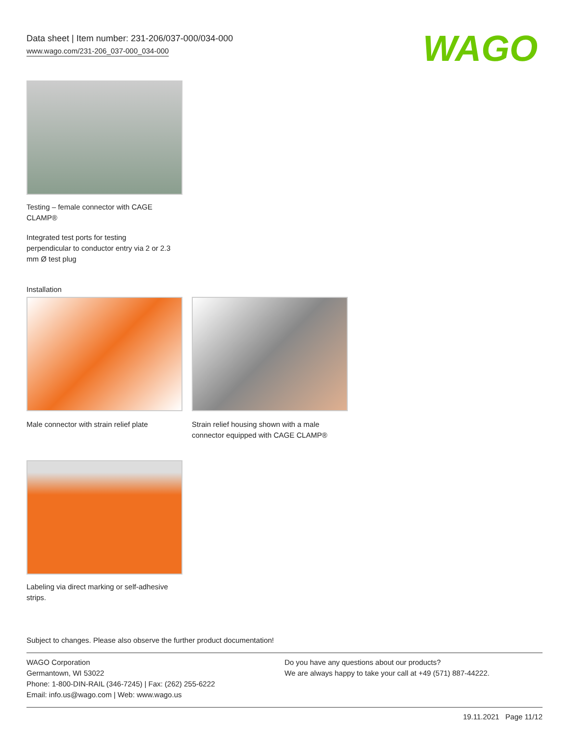Data sheet | Item number: 231-206/037-000/034-000
www.wago.com/231-206_037-000_034-000
WAGO
Testing – female connector with CAGE
CLAMP®
Integrated test ports for testing
perpendicular to conductor entry via 2 or 2.3
mm Ø test plug
Installation
Male connector with strain relief plate
Strain relief housing shown with a male
connector equipped with CAGE CLAMP®
Labeling via direct marking or self-adhesive
strips.
Subject to changes. Please also observe the further product documentation!
WAGO Corporation
Germantown, WI 53022
Phone: 1-800-DIN-RAIL (346-7245) | Fax: (262) 255-6222
Email: info.us@wago.com | Web: www.wago.us
Do you have any questions about our products?
We are always happy to take your call at +49 (571) 887-44222.
19.11.2021 Page 11/12